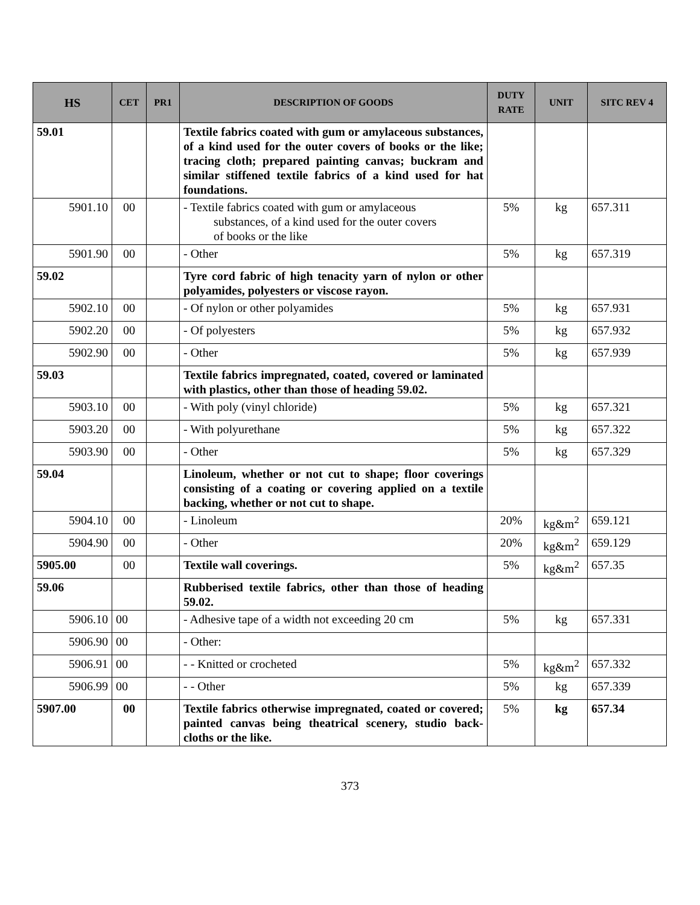| HS | CET | PR1 | DESCRIPTION OF GOODS | DUTY RATE | UNIT | SITC REV 4 |
| --- | --- | --- | --- | --- | --- | --- |
| 59.01 | | | Textile fabrics coated with gum or amylaceous substances, of a kind used for the outer covers of books or the like; tracing cloth; prepared painting canvas; buckram and similar stiffened textile fabrics of a kind used for hat foundations. | | | |
| 5901.10 | 00 | | - Textile fabrics coated with gum or amylaceous substances, of a kind used for the outer covers of books or the like | 5% | kg | 657.311 |
| 5901.90 | 00 | | - Other | 5% | kg | 657.319 |
| 59.02 | | | Tyre cord fabric of high tenacity yarn of nylon or other polyamides, polyesters or viscose rayon. | | | |
| 5902.10 | 00 | | - Of nylon or other polyamides | 5% | kg | 657.931 |
| 5902.20 | 00 | | - Of polyesters | 5% | kg | 657.932 |
| 5902.90 | 00 | | - Other | 5% | kg | 657.939 |
| 59.03 | | | Textile fabrics impregnated, coated, covered or laminated with plastics, other than those of heading 59.02. | | | |
| 5903.10 | 00 | | - With poly (vinyl chloride) | 5% | kg | 657.321 |
| 5903.20 | 00 | | - With polyurethane | 5% | kg | 657.322 |
| 5903.90 | 00 | | - Other | 5% | kg | 657.329 |
| 59.04 | | | Linoleum, whether or not cut to shape; floor coverings consisting of a coating or covering applied on a textile backing, whether or not cut to shape. | | | |
| 5904.10 | 00 | | - Linoleum | 20% | kg&m<sup>2</sup> | 659.121 |
| 5904.90 | 00 | | - Other | 20% | kg&m<sup>2</sup> | 659.129 |
| 5905.00 | 00 | | Textile wall coverings. | 5% | kg&m<sup>2</sup> | 657.35 |
| 59.06 | | | Rubberised textile fabrics, other than those of heading 59.02. | | | |
| 5906.10 | 00 | | - Adhesive tape of a width not exceeding 20 cm | 5% | kg | 657.331 |
| 5906.90 | 00 | | - Other: | | | |
| 5906.91 | 00 | | - - Knitted or crocheted | 5% | kg&m<sup>2</sup> | 657.332 |
| 5906.99 | 00 | | - - Other | 5% | kg | 657.339 |
| 5907.00 | 00 | | Textile fabrics otherwise impregnated, coated or covered; painted canvas being theatrical scenery, studio back-cloths or the like. | 5% | kg | 657.34 |
373